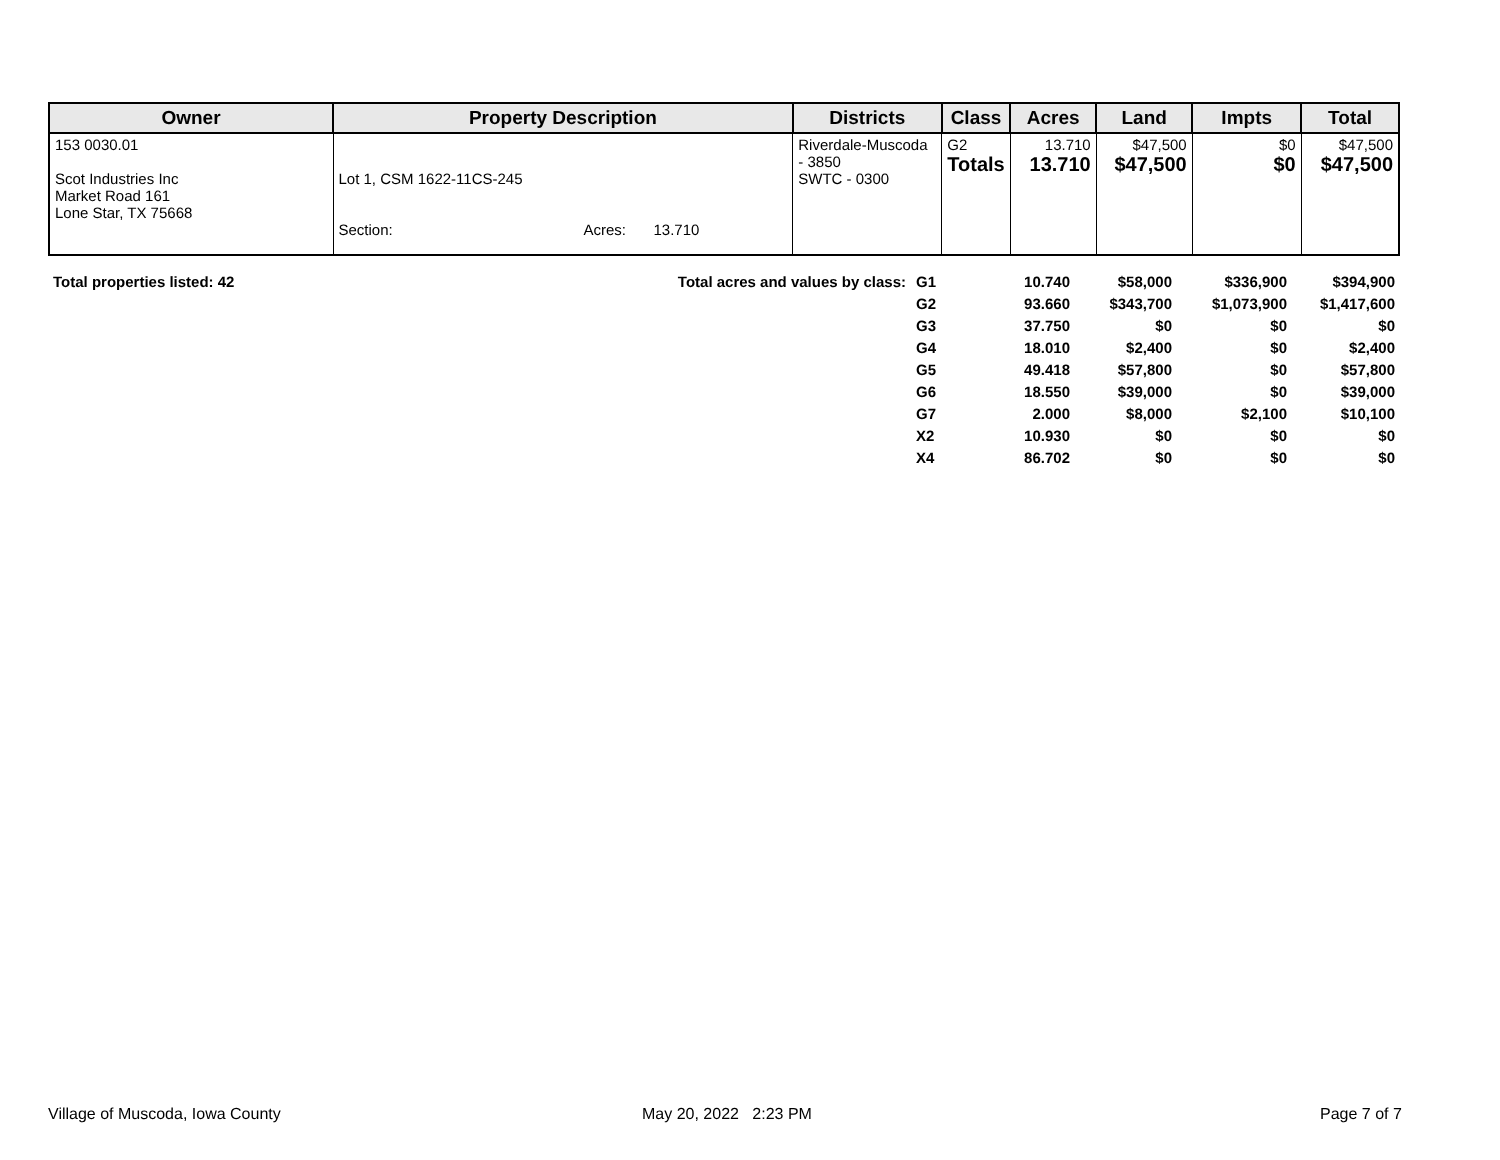| Owner | Property Description | Districts | Class | Acres | Land | Impts | Total |
| --- | --- | --- | --- | --- | --- | --- | --- |
| 153 0030.01 Scot Industries Inc Market Road 161 Lone Star, TX 75668 | Lot 1, CSM 1622-11CS-245 Section: Acres: 13.710 | Riverdale-Muscoda - 3850 SWTC - 0300 | G2 Totals | 13.710 13.710 | $47,500 $47,500 | $0 $0 | $47,500 $47,500 |
| Total properties listed: 42 | Total acres and values by class: | G1 | 10.740 | $58,000 | $336,900 | $394,900 |
| | | G2 | 93.660 | $343,700 | $1,073,900 | $1,417,600 |
| | | G3 | 37.750 | $0 | $0 | $0 |
| | | G4 | 18.010 | $2,400 | $0 | $2,400 |
| | | G5 | 49.418 | $57,800 | $0 | $57,800 |
| | | G6 | 18.550 | $39,000 | $0 | $39,000 |
| | | G7 | 2.000 | $8,000 | $2,100 | $10,100 |
| | | X2 | 10.930 | $0 | $0 | $0 |
| | | X4 | 86.702 | $0 | $0 | $0 |
Village of Muscoda, Iowa County
May 20, 2022 2:23 PM Page 7 of 7